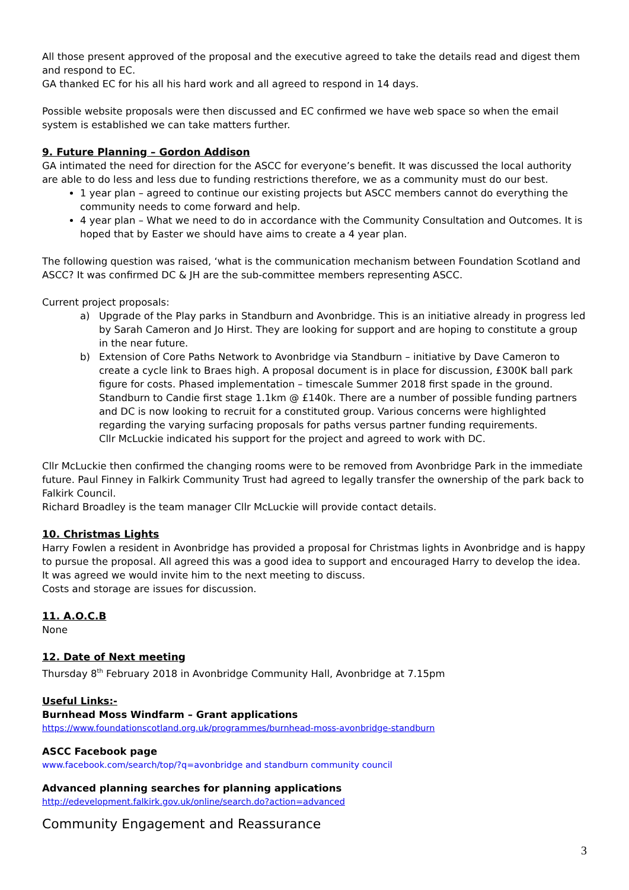All those present approved of the proposal and the executive agreed to take the details read and digest them and respond to EC.
GA thanked EC for his all his hard work and all agreed to respond in 14 days.
Possible website proposals were then discussed and EC confirmed we have web space so when the email system is established we can take matters further.
9. Future Planning – Gordon Addison
GA intimated the need for direction for the ASCC for everyone’s benefit. It was discussed the local authority are able to do less and less due to funding restrictions therefore, we as a community must do our best.
1 year plan – agreed to continue our existing projects but ASCC members cannot do everything the community needs to come forward and help.
4 year plan – What we need to do in accordance with the Community Consultation and Outcomes. It is hoped that by Easter we should have aims to create a 4 year plan.
The following question was raised, ‘what is the communication mechanism between Foundation Scotland and ASCC? It was confirmed DC & JH are the sub-committee members representing ASCC.
Current project proposals:
a) Upgrade of the Play parks in Standburn and Avonbridge. This is an initiative already in progress led by Sarah Cameron and Jo Hirst. They are looking for support and are hoping to constitute a group in the near future.
b) Extension of Core Paths Network to Avonbridge via Standburn – initiative by Dave Cameron to create a cycle link to Braes high. A proposal document is in place for discussion, £300K ball park figure for costs. Phased implementation – timescale Summer 2018 first spade in the ground. Standburn to Candie first stage 1.1km @ £140k. There are a number of possible funding partners and DC is now looking to recruit for a constituted group. Various concerns were highlighted regarding the varying surfacing proposals for paths versus partner funding requirements.
Cllr McLuckie indicated his support for the project and agreed to work with DC.
Cllr McLuckie then confirmed the changing rooms were to be removed from Avonbridge Park in the immediate future. Paul Finney in Falkirk Community Trust had agreed to legally transfer the ownership of the park back to Falkirk Council.
Richard Broadley is the team manager Cllr McLuckie will provide contact details.
10. Christmas Lights
Harry Fowlen a resident in Avonbridge has provided a proposal for Christmas lights in Avonbridge and is happy to pursue the proposal. All agreed this was a good idea to support and encouraged Harry to develop the idea.
It was agreed we would invite him to the next meeting to discuss.
Costs and storage are issues for discussion.
11. A.O.C.B
None
12. Date of Next meeting
Thursday 8<sup>th</sup> February 2018 in Avonbridge Community Hall, Avonbridge at 7.15pm
Useful Links:-
Burnhead Moss Windfarm – Grant applications
https://www.foundationscotland.org.uk/programmes/burnhead-moss-avonbridge-standburn
ASCC Facebook page
www.facebook.com/search/top/?q=avonbridge and standburn community council
Advanced planning searches for planning applications
http://edevelopment.falkirk.gov.uk/online/search.do?action=advanced
Community Engagement and Reassurance
3